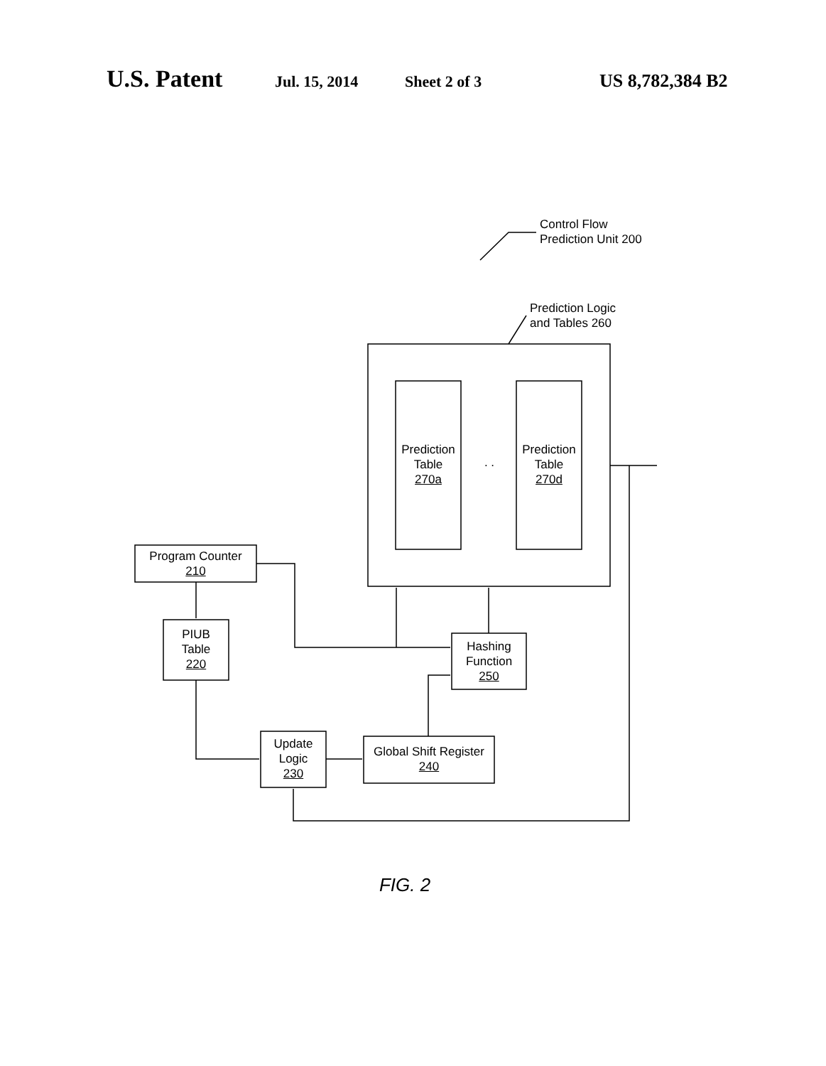U.S. Patent Jul. 15, 2014 Sheet 2 of 3 US 8,782,384 B2
Control Flow
Prediction Unit 200
Prediction Logic
and Tables 260
Prediction
Table
270a
. .
Prediction
Table
270d
Program Counter
210
PIUB
Table
220
Hashing
Function
250
Update
Logic
230
Global Shift Register
240
FIG. 2